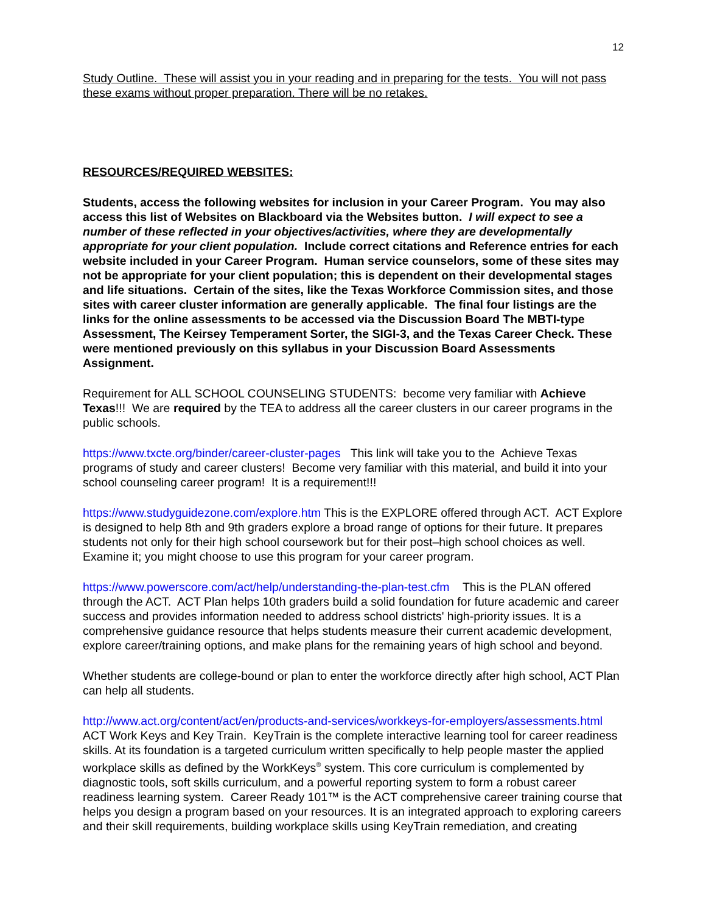12
Study Outline. These will assist you in your reading and in preparing for the tests. You will not pass these exams without proper preparation. There will be no retakes.
RESOURCES/REQUIRED WEBSITES:
Students, access the following websites for inclusion in your Career Program. You may also access this list of Websites on Blackboard via the Websites button. I will expect to see a number of these reflected in your objectives/activities, where they are developmentally appropriate for your client population. Include correct citations and Reference entries for each website included in your Career Program. Human service counselors, some of these sites may not be appropriate for your client population; this is dependent on their developmental stages and life situations. Certain of the sites, like the Texas Workforce Commission sites, and those sites with career cluster information are generally applicable. The final four listings are the links for the online assessments to be accessed via the Discussion Board The MBTI-type Assessment, The Keirsey Temperament Sorter, the SIGI-3, and the Texas Career Check. These were mentioned previously on this syllabus in your Discussion Board Assessments Assignment.
Requirement for ALL SCHOOL COUNSELING STUDENTS: become very familiar with Achieve Texas!!! We are required by the TEA to address all the career clusters in our career programs in the public schools.
https://www.txcte.org/binder/career-cluster-pages This link will take you to the Achieve Texas programs of study and career clusters! Become very familiar with this material, and build it into your school counseling career program! It is a requirement!!!
https://www.studyguidezone.com/explore.htm This is the EXPLORE offered through ACT. ACT Explore is designed to help 8th and 9th graders explore a broad range of options for their future. It prepares students not only for their high school coursework but for their post–high school choices as well. Examine it; you might choose to use this program for your career program.
https://www.powerscore.com/act/help/understanding-the-plan-test.cfm This is the PLAN offered through the ACT. ACT Plan helps 10th graders build a solid foundation for future academic and career success and provides information needed to address school districts' high-priority issues. It is a comprehensive guidance resource that helps students measure their current academic development, explore career/training options, and make plans for the remaining years of high school and beyond.
Whether students are college-bound or plan to enter the workforce directly after high school, ACT Plan can help all students.
http://www.act.org/content/act/en/products-and-services/workkeys-for-employers/assessments.html ACT Work Keys and Key Train. KeyTrain is the complete interactive learning tool for career readiness skills. At its foundation is a targeted curriculum written specifically to help people master the applied workplace skills as defined by the WorkKeys<sup>®</sup> system. This core curriculum is complemented by diagnostic tools, soft skills curriculum, and a powerful reporting system to form a robust career readiness learning system. Career Ready 101™ is the ACT comprehensive career training course that helps you design a program based on your resources. It is an integrated approach to exploring careers and their skill requirements, building workplace skills using KeyTrain remediation, and creating